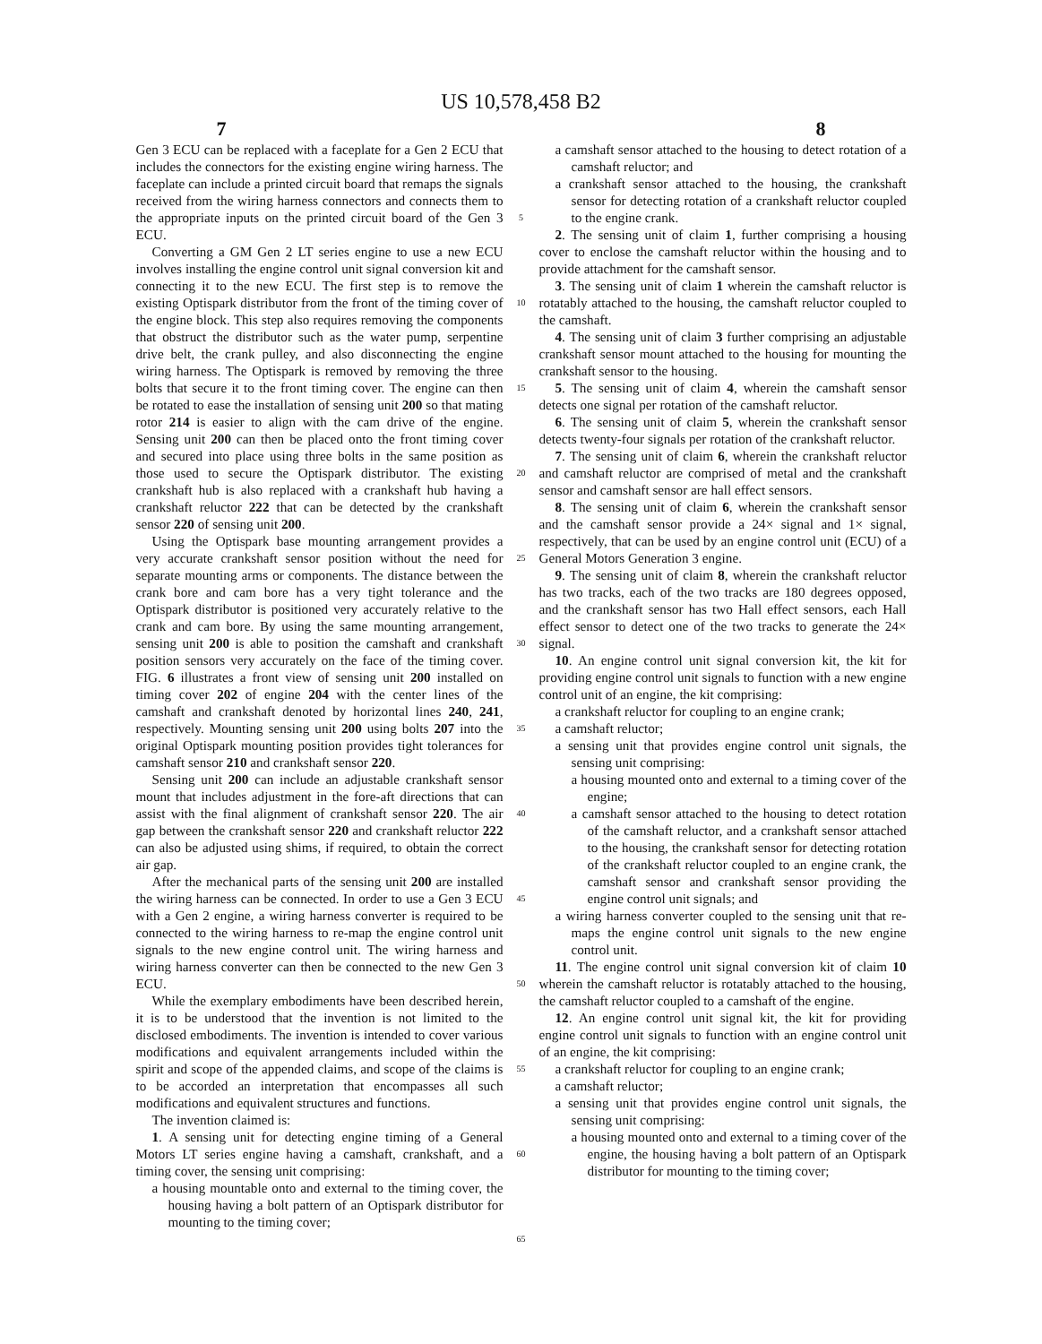US 10,578,458 B2
7 8
Gen 3 ECU can be replaced with a faceplate for a Gen 2 ECU that includes the connectors for the existing engine wiring harness. The faceplate can include a printed circuit board that remaps the signals received from the wiring harness connectors and connects them to the appropriate inputs on the printed circuit board of the Gen 3 ECU.
Converting a GM Gen 2 LT series engine to use a new ECU involves installing the engine control unit signal conversion kit and connecting it to the new ECU. The first step is to remove the existing Optispark distributor from the front of the timing cover of the engine block. This step also requires removing the components that obstruct the distributor such as the water pump, serpentine drive belt, the crank pulley, and also disconnecting the engine wiring harness. The Optispark is removed by removing the three bolts that secure it to the front timing cover. The engine can then be rotated to ease the installation of sensing unit 200 so that mating rotor 214 is easier to align with the cam drive of the engine. Sensing unit 200 can then be placed onto the front timing cover and secured into place using three bolts in the same position as those used to secure the Optispark distributor. The existing crankshaft hub is also replaced with a crankshaft hub having a crankshaft reluctor 222 that can be detected by the crankshaft sensor 220 of sensing unit 200.
Using the Optispark base mounting arrangement provides a very accurate crankshaft sensor position without the need for separate mounting arms or components. The distance between the crank bore and cam bore has a very tight tolerance and the Optispark distributor is positioned very accurately relative to the crank and cam bore. By using the same mounting arrangement, sensing unit 200 is able to position the camshaft and crankshaft position sensors very accurately on the face of the timing cover. FIG. 6 illustrates a front view of sensing unit 200 installed on timing cover 202 of engine 204 with the center lines of the camshaft and crankshaft denoted by horizontal lines 240, 241, respectively. Mounting sensing unit 200 using bolts 207 into the original Optispark mounting position provides tight tolerances for camshaft sensor 210 and crankshaft sensor 220.
Sensing unit 200 can include an adjustable crankshaft sensor mount that includes adjustment in the fore-aft directions that can assist with the final alignment of crankshaft sensor 220. The air gap between the crankshaft sensor 220 and crankshaft reluctor 222 can also be adjusted using shims, if required, to obtain the correct air gap.
After the mechanical parts of the sensing unit 200 are installed the wiring harness can be connected. In order to use a Gen 3 ECU with a Gen 2 engine, a wiring harness converter is required to be connected to the wiring harness to re-map the engine control unit signals to the new engine control unit. The wiring harness and wiring harness converter can then be connected to the new Gen 3 ECU.
While the exemplary embodiments have been described herein, it is to be understood that the invention is not limited to the disclosed embodiments. The invention is intended to cover various modifications and equivalent arrangements included within the spirit and scope of the appended claims, and scope of the claims is to be accorded an interpretation that encompasses all such modifications and equivalent structures and functions.
The invention claimed is:
1. A sensing unit for detecting engine timing of a General Motors LT series engine having a camshaft, crankshaft, and a timing cover, the sensing unit comprising:
a housing mountable onto and external to the timing cover, the housing having a bolt pattern of an Optispark distributor for mounting to the timing cover;
5
10
15
20
25
30
35
40
45
50
55
60
65
a camshaft sensor attached to the housing to detect rotation of a camshaft reluctor; and
a crankshaft sensor attached to the housing, the crankshaft sensor for detecting rotation of a crankshaft reluctor coupled to the engine crank.
2. The sensing unit of claim 1, further comprising a housing cover to enclose the camshaft reluctor within the housing and to provide attachment for the camshaft sensor.
3. The sensing unit of claim 1 wherein the camshaft reluctor is rotatably attached to the housing, the camshaft reluctor coupled to the camshaft.
4. The sensing unit of claim 3 further comprising an adjustable crankshaft sensor mount attached to the housing for mounting the crankshaft sensor to the housing.
5. The sensing unit of claim 4, wherein the camshaft sensor detects one signal per rotation of the camshaft reluctor.
6. The sensing unit of claim 5, wherein the crankshaft sensor detects twenty-four signals per rotation of the crankshaft reluctor.
7. The sensing unit of claim 6, wherein the crankshaft reluctor and camshaft reluctor are comprised of metal and the crankshaft sensor and camshaft sensor are hall effect sensors.
8. The sensing unit of claim 6, wherein the crankshaft sensor and the camshaft sensor provide a 24× signal and 1× signal, respectively, that can be used by an engine control unit (ECU) of a General Motors Generation 3 engine.
9. The sensing unit of claim 8, wherein the crankshaft reluctor has two tracks, each of the two tracks are 180 degrees opposed, and the crankshaft sensor has two Hall effect sensors, each Hall effect sensor to detect one of the two tracks to generate the 24× signal.
10. An engine control unit signal conversion kit, the kit for providing engine control unit signals to function with a new engine control unit of an engine, the kit comprising:
a crankshaft reluctor for coupling to an engine crank;
a camshaft reluctor;
a sensing unit that provides engine control unit signals, the sensing unit comprising:
a housing mounted onto and external to a timing cover of the engine;
a camshaft sensor attached to the housing to detect rotation of the camshaft reluctor, and a crankshaft sensor attached to the housing, the crankshaft sensor for detecting rotation of the crankshaft reluctor coupled to an engine crank, the camshaft sensor and crankshaft sensor providing the engine control unit signals; and
a wiring harness converter coupled to the sensing unit that re-maps the engine control unit signals to the new engine control unit.
11. The engine control unit signal conversion kit of claim 10 wherein the camshaft reluctor is rotatably attached to the housing, the camshaft reluctor coupled to a camshaft of the engine.
12. An engine control unit signal kit, the kit for providing engine control unit signals to function with an engine control unit of an engine, the kit comprising:
a crankshaft reluctor for coupling to an engine crank;
a camshaft reluctor;
a sensing unit that provides engine control unit signals, the sensing unit comprising:
a housing mounted onto and external to a timing cover of the engine, the housing having a bolt pattern of an Optispark distributor for mounting to the timing cover;